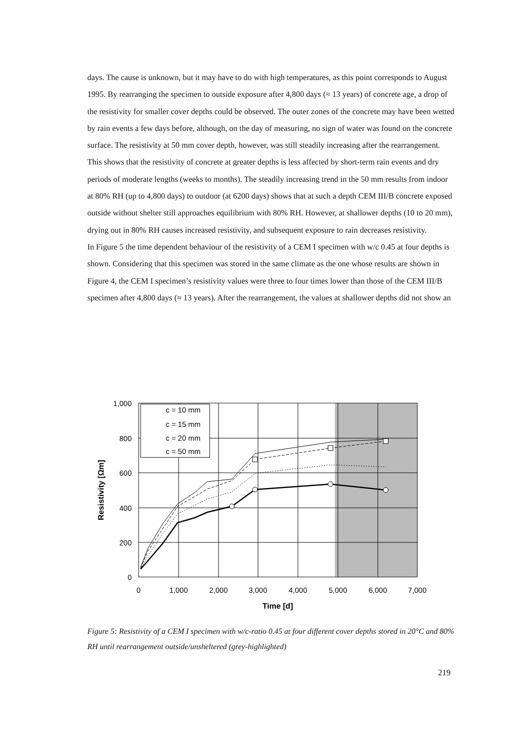days. The cause is unknown, but it may have to do with high temperatures, as this point corresponds to August 1995. By rearranging the specimen to outside exposure after 4,800 days (≈ 13 years) of concrete age, a drop of the resistivity for smaller cover depths could be observed. The outer zones of the concrete may have been wetted by rain events a few days before, although, on the day of measuring, no sign of water was found on the concrete surface. The resistivity at 50 mm cover depth, however, was still steadily increasing after the rearrangement. This shows that the resistivity of concrete at greater depths is less affected by short-term rain events and dry periods of moderate lengths (weeks to months). The steadily increasing trend in the 50 mm results from indoor at 80% RH (up to 4,800 days) to outdoor (at 6200 days) shows that at such a depth CEM III/B concrete exposed outside without shelter still approaches equilibrium with 80% RH. However, at shallower depths (10 to 20 mm), drying out in 80% RH causes increased resistivity, and subsequent exposure to rain decreases resistivity.
In Figure 5 the time dependent behaviour of the resistivity of a CEM I specimen with w/c 0.45 at four depths is shown. Considering that this specimen was stored in the same climate as the one whose results are shown in Figure 4, the CEM I specimen’s resistivity values were three to four times lower than those of the CEM III/B specimen after 4,800 days (≈ 13 years). After the rearrangement, the values at shallower depths did not show an
c = 10 mm
c = 15 mm
c = 20 mm
c = 50 mm
1,000
800
600
400
200
0
0
1,000
2,000
3,000
4,000
5,000
6,000
7,000
Time [d]
Resistivity [Ωm]
Figure 5: Resistivity of a CEM I specimen with w/c-ratio 0.45 at four different cover depths stored in 20°C and 80% RH until rearrangement outside/unsheltered (grey-highlighted)
219